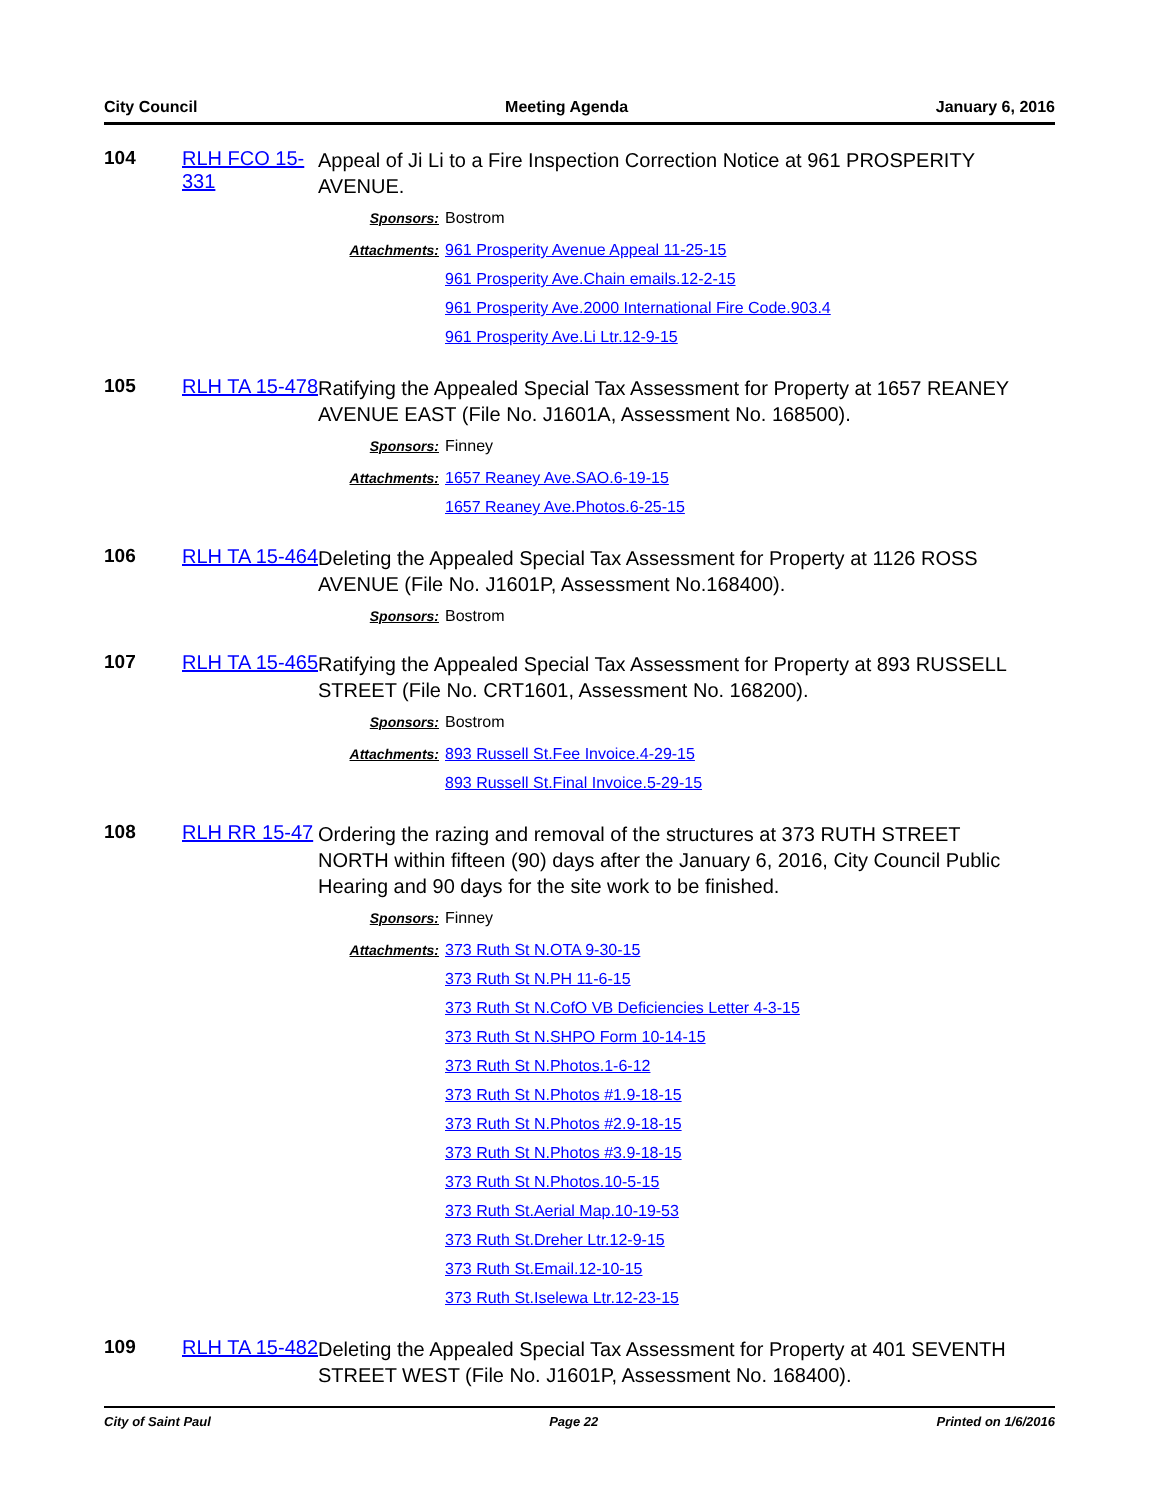City Council Meeting Agenda January 6, 2016
104 RLH FCO 15-331
Appeal of Ji Li to a Fire Inspection Correction Notice at 961 PROSPERITY AVENUE.
Sponsors: Bostrom
Attachments: 961 Prosperity Avenue Appeal 11-25-15
961 Prosperity Ave.Chain emails.12-2-15
961 Prosperity Ave.2000 International Fire Code.903.4
961 Prosperity Ave.Li Ltr.12-9-15
105 RLH TA 15-478
Ratifying the Appealed Special Tax Assessment for Property at 1657 REANEY AVENUE EAST (File No. J1601A, Assessment No. 168500).
Sponsors: Finney
Attachments: 1657 Reaney Ave.SAO.6-19-15
1657 Reaney Ave.Photos.6-25-15
106 RLH TA 15-464
Deleting the Appealed Special Tax Assessment for Property at 1126 ROSS AVENUE (File No. J1601P, Assessment No.168400).
Sponsors: Bostrom
107 RLH TA 15-465
Ratifying the Appealed Special Tax Assessment for Property at 893 RUSSELL STREET (File No. CRT1601, Assessment No. 168200).
Sponsors: Bostrom
Attachments: 893 Russell St.Fee Invoice.4-29-15
893 Russell St.Final Invoice.5-29-15
108 RLH RR 15-47
Ordering the razing and removal of the structures at 373 RUTH STREET NORTH within fifteen (90) days after the January 6, 2016, City Council Public Hearing and 90 days for the site work to be finished.
Sponsors: Finney
Attachments: 373 Ruth St N.OTA 9-30-15
373 Ruth St N.PH 11-6-15
373 Ruth St N.CofO VB Deficiencies Letter 4-3-15
373 Ruth St N.SHPO Form 10-14-15
373 Ruth St N.Photos.1-6-12
373 Ruth St N.Photos #1.9-18-15
373 Ruth St N.Photos #2.9-18-15
373 Ruth St N.Photos #3.9-18-15
373 Ruth St N.Photos.10-5-15
373 Ruth St.Aerial Map.10-19-53
373 Ruth St.Dreher Ltr.12-9-15
373 Ruth St.Email.12-10-15
373 Ruth St.Iselewa Ltr.12-23-15
109 RLH TA 15-482
Deleting the Appealed Special Tax Assessment for Property at 401 SEVENTH STREET WEST (File No. J1601P, Assessment No. 168400).
City of Saint Paul Page 22 Printed on 1/6/2016